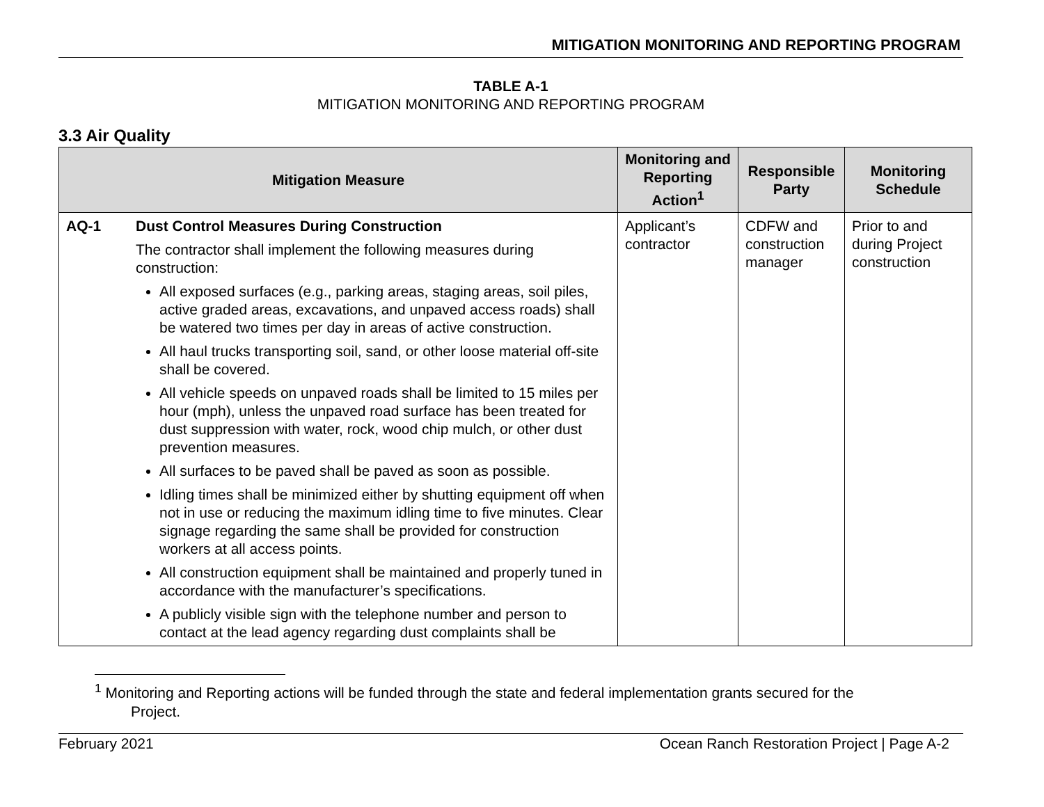MITIGATION MONITORING AND REPORTING PROGRAM
TABLE A-1
MITIGATION MONITORING AND REPORTING PROGRAM
3.3 Air Quality
| Mitigation Measure | Monitoring and Reporting Action<sup>1</sup> | Responsible Party | Monitoring Schedule |
| --- | --- | --- | --- |
| AQ-1 Dust Control Measures During Construction The contractor shall implement the following measures during construction: All exposed surfaces (e.g., parking areas, staging areas, soil piles, active graded areas, excavations, and unpaved access roads) shall be watered two times per day in areas of active construction. All haul trucks transporting soil, sand, or other loose material off-site shall be covered. All vehicle speeds on unpaved roads shall be limited to 15 miles per hour (mph), unless the unpaved road surface has been treated for dust suppression with water, rock, wood chip mulch, or other dust prevention measures. All surfaces to be paved shall be paved as soon as possible. Idling times shall be minimized either by shutting equipment off when not in use or reducing the maximum idling time to five minutes. Clear signage regarding the same shall be provided for construction workers at all access points. All construction equipment shall be maintained and properly tuned in accordance with the manufacturer’s specifications. A publicly visible sign with the telephone number and person to contact at the lead agency regarding dust complaints shall be | Applicant’s contractor | CDFW and construction manager | Prior to and during Project construction |
<sup>1</sup> Monitoring and Reporting actions will be funded through the state and federal implementation grants secured for the
Project.
February 2021 Ocean Ranch Restoration Project | Page A-2